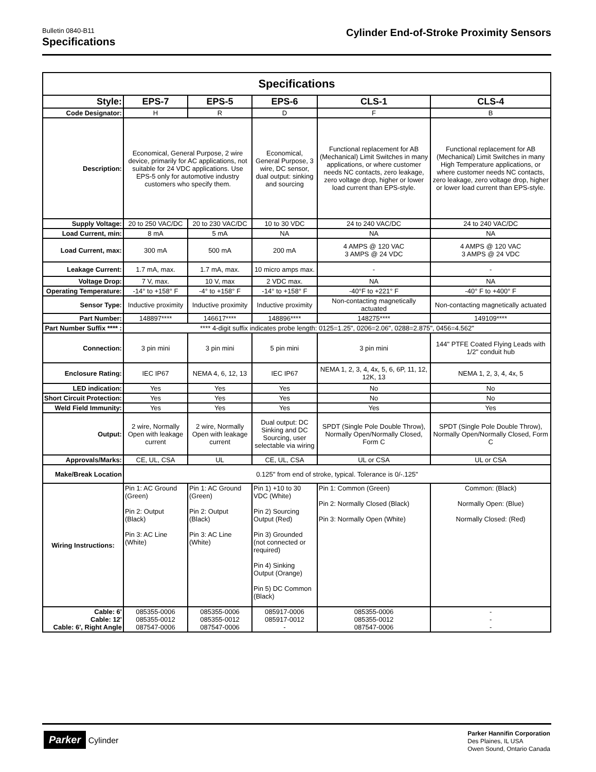Bulletin 0840-B11
Specifications
Cylinder End-of-Stroke Proximity Sensors
| Specifications | | | | | |
| --- | --- | --- | --- | --- | --- |
| Style: | EPS-7 | EPS-5 | EPS-6 | CLS-1 | CLS-4 |
| Code Designator: | H | R | D | F | B |
| Description: | Economical, General Purpose, 2 wire device, primarily for AC applications, not suitable for 24 VDC applications. Use EPS-5 only for automotive industry customers who specify them. | | Economical, General Purpose, 3 wire, DC sensor, dual output: sinking and sourcing | Functional replacement for AB (Mechanical) Limit Switches in many applications, or where customer needs NC contacts, zero leakage, zero voltage drop, higher or lower load current than EPS-style. | Functional replacement for AB (Mechanical) Limit Switches in many High Temperature applications, or where customer needs NC contacts, zero leakage, zero voltage drop, higher or lower load current than EPS-style. |
| Supply Voltage: | 20 to 250 VAC/DC | 20 to 230 VAC/DC | 10 to 30 VDC | 24 to 240 VAC/DC | 24 to 240 VAC/DC |
| Load Current, min: | 8 mA | 5 mA | NA | NA | NA |
| Load Current, max: | 300 mA | 500 mA | 200 mA | 4 AMPS @ 120 VAC 3 AMPS @ 24 VDC | 4 AMPS @ 120 VAC 3 AMPS @ 24 VDC |
| Leakage Current: | 1.7 mA, max. | 1.7 mA, max. | 10 micro amps max. | - | - |
| Voltage Drop: | 7 V, max. | 10 V, max | 2 VDC max. | NA | NA |
| Operating Temperature: | -14° to +158° F | -4° to +158° F | -14° to +158° F | -40°F to +221° F | -40° F to +400° F |
| Sensor Type: | Inductive proximity | Inductive proximity | Inductive proximity | Non-contacting magnetically actuated | Non-contacting magnetically actuated |
| Part Number: | 148897**** | 146617**** | 148896**** | 148275**** | 149109**** |
| Part Number Suffix **** : | **** 4-digit suffix indicates probe length: 0125=1.25", 0206=2.06", 0288=2.875", 0456=4.562" | | | | |
| Connection: | 3 pin mini | 3 pin mini | 5 pin mini | 3 pin mini | 144" PTFE Coated Flying Leads with 1/2" conduit hub |
| Enclosure Rating: | IEC IP67 | NEMA 4, 6, 12, 13 | IEC IP67 | NEMA 1, 2, 3, 4, 4x, 5, 6, 6P, 11, 12, 12K, 13 | NEMA 1, 2, 3, 4, 4x, 5 |
| LED indication: | Yes | Yes | Yes | No | No |
| Short Circuit Protection: | Yes | Yes | Yes | No | No |
| Weld Field Immunity: | Yes | Yes | Yes | Yes | Yes |
| Output: | 2 wire, Normally Open with leakage current | 2 wire, Normally Open with leakage current | Dual output: DC Sinking and DC Sourcing, user selectable via wiring | SPDT (Single Pole Double Throw), Normally Open/Normally Closed, Form C | SPDT (Single Pole Double Throw), Normally Open/Normally Closed, Form C |
| Approvals/Marks: | CE, UL, CSA | UL | CE, UL, CSA | UL or CSA | UL or CSA |
| Make/Break Location | 0.125" from end of stroke, typical. Tolerance is 0/-.125" | | | | |
| Wiring Instructions: | Pin 1: AC Ground (Green) Pin 2: Output (Black) Pin 3: AC Line (White) | Pin 1: AC Ground (Green) Pin 2: Output (Black) Pin 3: AC Line (White) | Pin 1) +10 to 30 VDC (White) Pin 2) Sourcing Output (Red) Pin 3) Grounded (not connected or required) Pin 4) Sinking Output (Orange) Pin 5) DC Common (Black) | Pin 1: Common (Green) Pin 2: Normally Closed (Black) Pin 3: Normally Open (White) | Common: (Black) Normally Open: (Blue) Normally Closed: (Red) |
| Cable: 6' Cable: 12' Cable: 6', Right Angle | 085355-0006 085355-0012 087547-0006 | 085355-0006 085355-0012 087547-0006 | 085917-0006 085917-0012 - | 085355-0006 085355-0012 087547-0006 | - - - |
Parker Cylinder
Parker Hannifin Corporation
Des Plaines, IL USA
Owen Sound, Ontario Canada